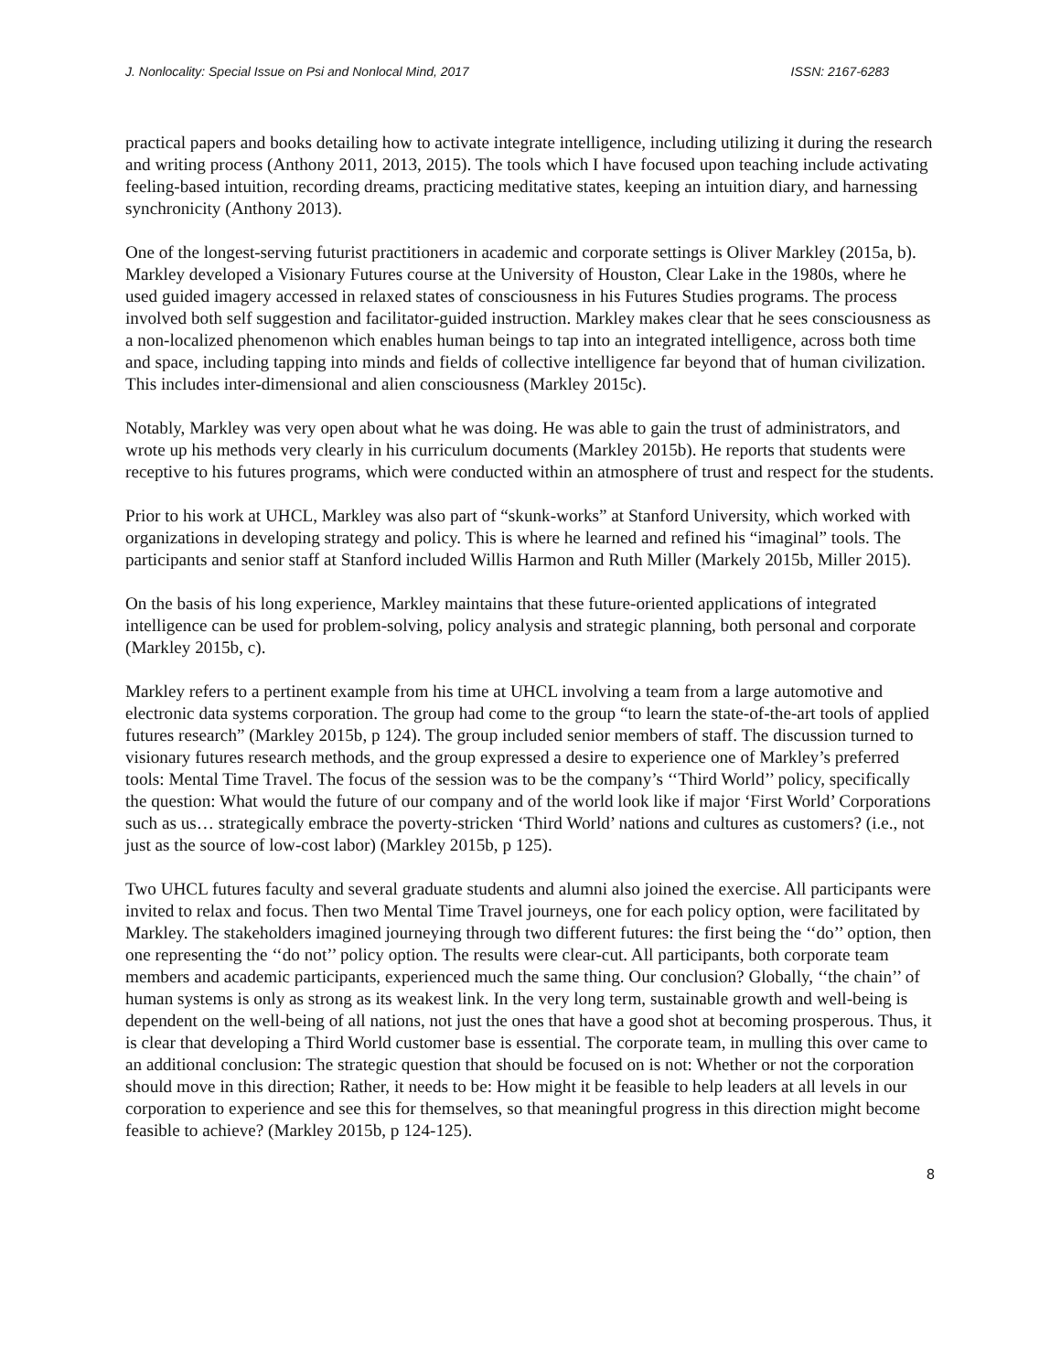J. Nonlocality: Special Issue on Psi and Nonlocal Mind, 2017 ISSN: 2167-6283
practical papers and books detailing how to activate integrate intelligence, including utilizing it during the research and writing process (Anthony 2011, 2013, 2015). The tools which I have focused upon teaching include activating feeling-based intuition, recording dreams, practicing meditative states, keeping an intuition diary, and harnessing synchronicity (Anthony 2013).
One of the longest-serving futurist practitioners in academic and corporate settings is Oliver Markley (2015a, b). Markley developed a Visionary Futures course at the University of Houston, Clear Lake in the 1980s, where he used guided imagery accessed in relaxed states of consciousness in his Futures Studies programs. The process involved both self suggestion and facilitator-guided instruction. Markley makes clear that he sees consciousness as a non-localized phenomenon which enables human beings to tap into an integrated intelligence, across both time and space, including tapping into minds and fields of collective intelligence far beyond that of human civilization. This includes inter-dimensional and alien consciousness (Markley 2015c).
Notably, Markley was very open about what he was doing. He was able to gain the trust of administrators, and wrote up his methods very clearly in his curriculum documents (Markley 2015b). He reports that students were receptive to his futures programs, which were conducted within an atmosphere of trust and respect for the students.
Prior to his work at UHCL, Markley was also part of “skunk-works” at Stanford University, which worked with organizations in developing strategy and policy. This is where he learned and refined his “imaginal” tools. The participants and senior staff at Stanford included Willis Harmon and Ruth Miller (Markely 2015b, Miller 2015).
On the basis of his long experience, Markley maintains that these future-oriented applications of integrated intelligence can be used for problem-solving, policy analysis and strategic planning, both personal and corporate (Markley 2015b, c).
Markley refers to a pertinent example from his time at UHCL involving a team from a large automotive and electronic data systems corporation. The group had come to the group “to learn the state-of-the-art tools of applied futures research” (Markley 2015b, p 124). The group included senior members of staff. The discussion turned to visionary futures research methods, and the group expressed a desire to experience one of Markley’s preferred tools: Mental Time Travel. The focus of the session was to be the company’s ‘‘Third World’’ policy, specifically the question: What would the future of our company and of the world look like if major ‘First World’ Corporations such as us… strategically embrace the poverty-stricken ‘Third World’ nations and cultures as customers? (i.e., not just as the source of low-cost labor) (Markley 2015b, p 125).
Two UHCL futures faculty and several graduate students and alumni also joined the exercise. All participants were invited to relax and focus. Then two Mental Time Travel journeys, one for each policy option, were facilitated by Markley. The stakeholders imagined journeying through two different futures: the first being the ‘‘do’’ option, then one representing the ‘‘do not’’ policy option. The results were clear-cut. All participants, both corporate team members and academic participants, experienced much the same thing. Our conclusion? Globally, ‘‘the chain’’ of human systems is only as strong as its weakest link. In the very long term, sustainable growth and well-being is dependent on the well-being of all nations, not just the ones that have a good shot at becoming prosperous. Thus, it is clear that developing a Third World customer base is essential. The corporate team, in mulling this over came to an additional conclusion: The strategic question that should be focused on is not: Whether or not the corporation should move in this direction; Rather, it needs to be: How might it be feasible to help leaders at all levels in our corporation to experience and see this for themselves, so that meaningful progress in this direction might become feasible to achieve? (Markley 2015b, p 124-125).
8